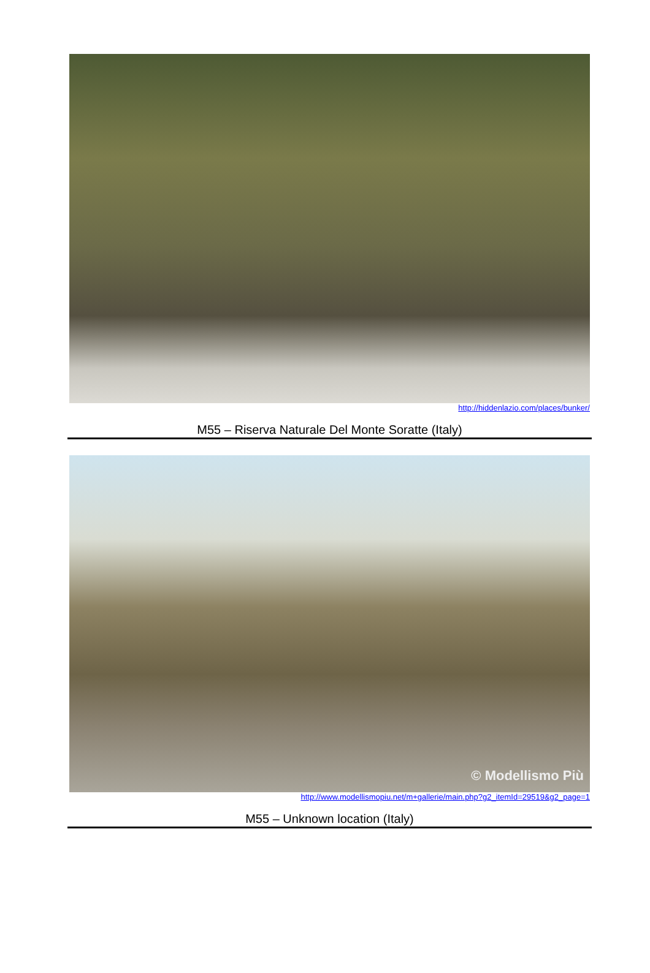http://hiddenlazio.com/places/bunker/
M55 – Riserva Naturale Del Monte Soratte (Italy)
© Modellismo Più
http://www.modellismopiu.net/m+gallerie/main.php?g2_itemId=29519&g2_page=1
M55 – Unknown location (Italy)